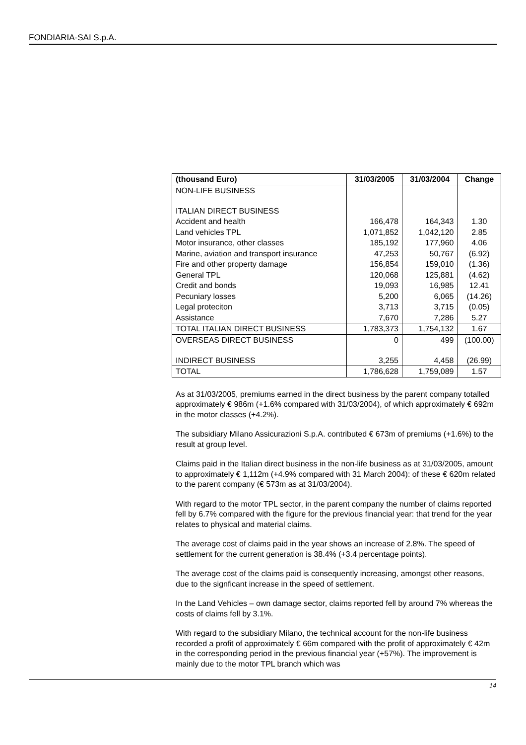FONDIARIA-SAI S.p.A.
| (thousand Euro) | 31/03/2005 | 31/03/2004 | Change |
| --- | --- | --- | --- |
| NON-LIFE BUSINESS | | | |
| ITALIAN DIRECT BUSINESS | | | |
| Accident and health | 166,478 | 164,343 | 1.30 |
| Land vehicles TPL | 1,071,852 | 1,042,120 | 2.85 |
| Motor insurance, other classes | 185,192 | 177,960 | 4.06 |
| Marine, aviation and transport insurance | 47,253 | 50,767 | (6.92) |
| Fire and other property damage | 156,854 | 159,010 | (1.36) |
| General TPL | 120,068 | 125,881 | (4.62) |
| Credit and bonds | 19,093 | 16,985 | 12.41 |
| Pecuniary losses | 5,200 | 6,065 | (14.26) |
| Legal proteciton | 3,713 | 3,715 | (0.05) |
| Assistance | 7,670 | 7,286 | 5.27 |
| TOTAL ITALIAN DIRECT BUSINESS | 1,783,373 | 1,754,132 | 1.67 |
| OVERSEAS DIRECT BUSINESS | 0 | 499 | (100.00) |
| INDIRECT BUSINESS | 3,255 | 4,458 | (26.99) |
| TOTAL | 1,786,628 | 1,759,089 | 1.57 |
As at 31/03/2005, premiums earned in the direct business by the parent company totalled approximately € 986m (+1.6% compared with 31/03/2004), of which approximately € 692m in the motor classes (+4.2%).
The subsidiary Milano Assicurazioni S.p.A. contributed € 673m of premiums (+1.6%) to the result at group level.
Claims paid in the Italian direct business in the non-life business as at 31/03/2005, amount to approximately € 1,112m (+4.9% compared with 31 March 2004): of these € 620m related to the parent company (€ 573m as at 31/03/2004).
With regard to the motor TPL sector, in the parent company the number of claims reported fell by 6.7% compared with the figure for the previous financial year: that trend for the year relates to physical and material claims.
The average cost of claims paid in the year shows an increase of 2.8%. The speed of settlement for the current generation is 38.4% (+3.4 percentage points).
The average cost of the claims paid is consequently increasing, amongst other reasons, due to the signficant increase in the speed of settlement.
In the Land Vehicles – own damage sector, claims reported fell by around 7% whereas the costs of claims fell by 3.1%.
With regard to the subsidiary Milano, the technical account for the non-life business recorded a profit of approximately € 66m compared with the profit of approximately € 42m in the corresponding period in the previous financial year (+57%). The improvement is mainly due to the motor TPL branch which was
14